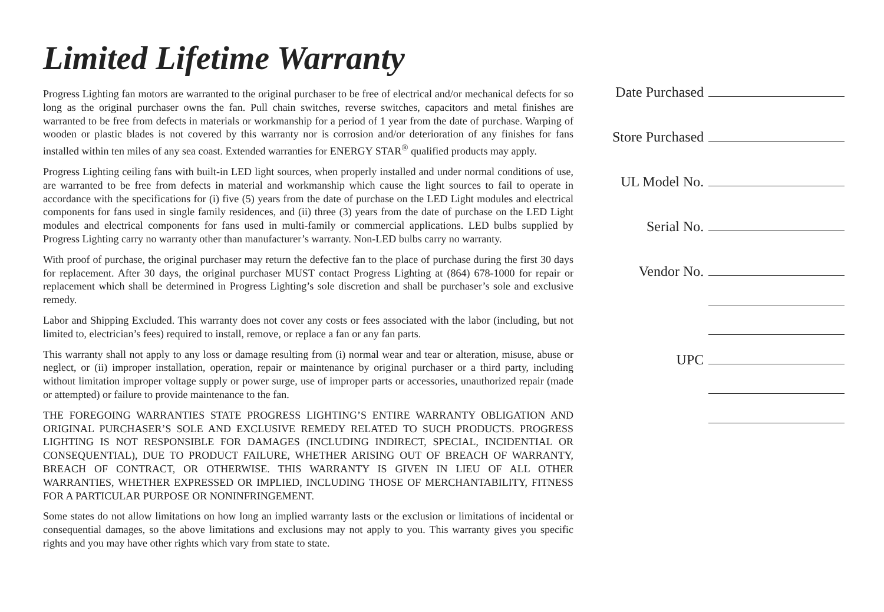Limited Lifetime Warranty
Progress Lighting fan motors are warranted to the original purchaser to be free of electrical and/or mechanical defects for so long as the original purchaser owns the fan. Pull chain switches, reverse switches, capacitors and metal finishes are warranted to be free from defects in materials or workmanship for a period of 1 year from the date of purchase. Warping of wooden or plastic blades is not covered by this warranty nor is corrosion and/or deterioration of any finishes for fans installed within ten miles of any sea coast. Extended warranties for ENERGY STAR<sup>®</sup> qualified products may apply.
Progress Lighting ceiling fans with built-in LED light sources, when properly installed and under normal conditions of use, are warranted to be free from defects in material and workmanship which cause the light sources to fail to operate in accordance with the specifications for (i) five (5) years from the date of purchase on the LED Light modules and electrical components for fans used in single family residences, and (ii) three (3) years from the date of purchase on the LED Light modules and electrical components for fans used in multi-family or commercial applications. LED bulbs supplied by Progress Lighting carry no warranty other than manufacturer’s warranty. Non-LED bulbs carry no warranty.
With proof of purchase, the original purchaser may return the defective fan to the place of purchase during the first 30 days for replacement. After 30 days, the original purchaser MUST contact Progress Lighting at (864) 678-1000 for repair or replacement which shall be determined in Progress Lighting’s sole discretion and shall be purchaser’s sole and exclusive remedy.
Labor and Shipping Excluded. This warranty does not cover any costs or fees associated with the labor (including, but not limited to, electrician’s fees) required to install, remove, or replace a fan or any fan parts.
This warranty shall not apply to any loss or damage resulting from (i) normal wear and tear or alteration, misuse, abuse or neglect, or (ii) improper installation, operation, repair or maintenance by original purchaser or a third party, including without limitation improper voltage supply or power surge, use of improper parts or accessories, unauthorized repair (made or attempted) or failure to provide maintenance to the fan.
THE FOREGOING WARRANTIES STATE PROGRESS LIGHTING’S ENTIRE WARRANTY OBLIGATION AND ORIGINAL PURCHASER’S SOLE AND EXCLUSIVE REMEDY RELATED TO SUCH PRODUCTS. PROGRESS LIGHTING IS NOT RESPONSIBLE FOR DAMAGES (INCLUDING INDIRECT, SPECIAL, INCIDENTIAL OR CONSEQUENTIAL), DUE TO PRODUCT FAILURE, WHETHER ARISING OUT OF BREACH OF WARRANTY, BREACH OF CONTRACT, OR OTHERWISE. THIS WARRANTY IS GIVEN IN LIEU OF ALL OTHER WARRANTIES, WHETHER EXPRESSED OR IMPLIED, INCLUDING THOSE OF MERCHANTABILITY, FITNESS FOR A PARTICULAR PURPOSE OR NONINFRINGEMENT.
Some states do not allow limitations on how long an implied warranty lasts or the exclusion or limitations of incidental or consequential damages, so the above limitations and exclusions may not apply to you. This warranty gives you specific rights and you may have other rights which vary from state to state.
Date Purchased
Store Purchased
UL Model No.
Serial No.
Vendor No.
UPC